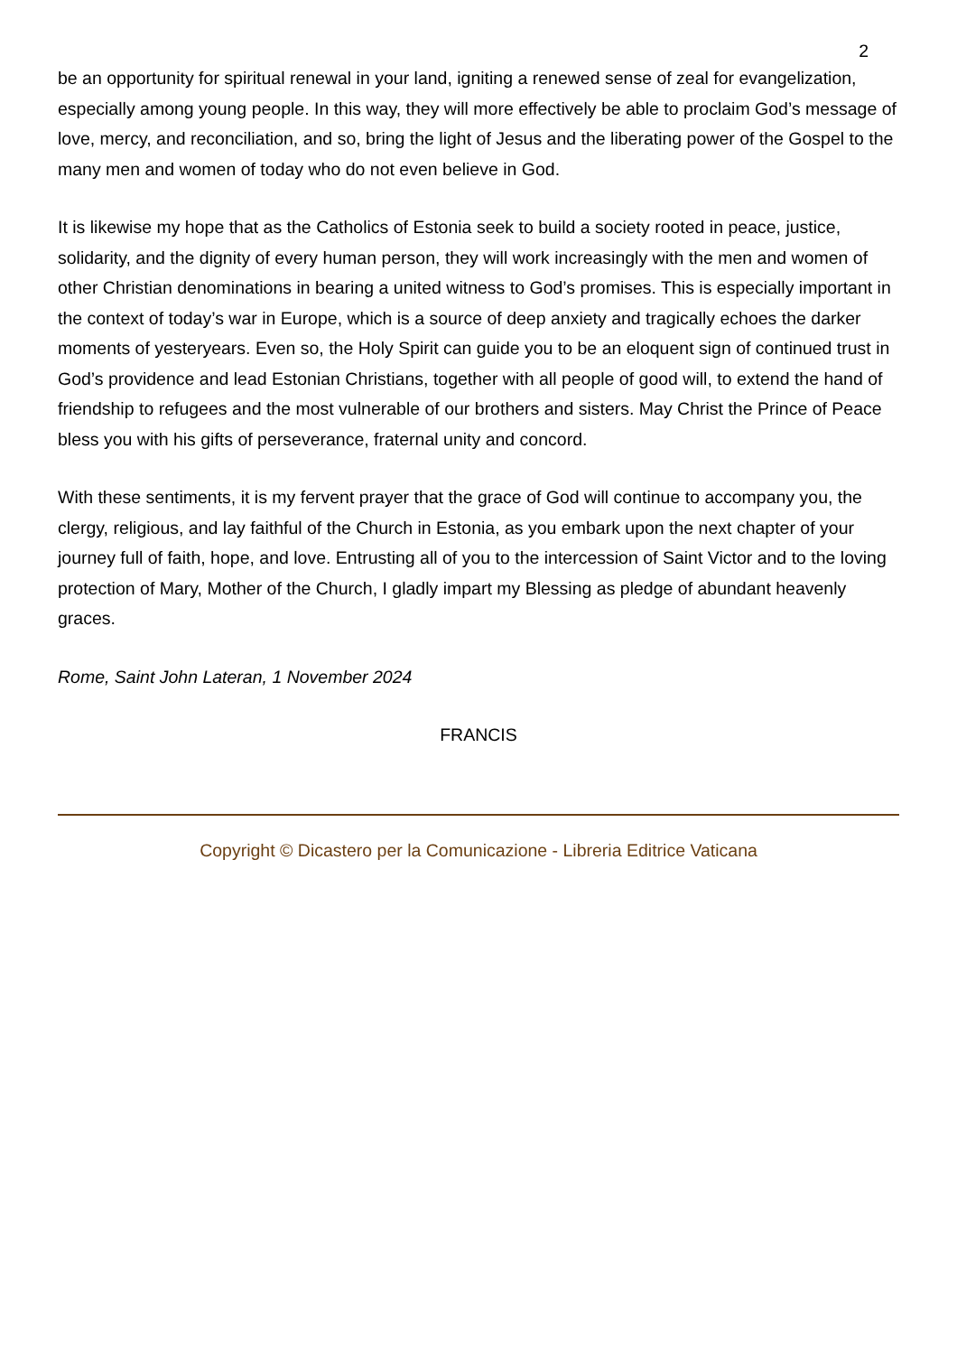2
be an opportunity for spiritual renewal in your land, igniting a renewed sense of zeal for evangelization, especially among young people. In this way, they will more effectively be able to proclaim God’s message of love, mercy, and reconciliation, and so, bring the light of Jesus and the liberating power of the Gospel to the many men and women of today who do not even believe in God.
It is likewise my hope that as the Catholics of Estonia seek to build a society rooted in peace, justice, solidarity, and the dignity of every human person, they will work increasingly with the men and women of other Christian denominations in bearing a united witness to God’s promises. This is especially important in the context of today’s war in Europe, which is a source of deep anxiety and tragically echoes the darker moments of yesteryears. Even so, the Holy Spirit can guide you to be an eloquent sign of continued trust in God’s providence and lead Estonian Christians, together with all people of good will, to extend the hand of friendship to refugees and the most vulnerable of our brothers and sisters. May Christ the Prince of Peace bless you with his gifts of perseverance, fraternal unity and concord.
With these sentiments, it is my fervent prayer that the grace of God will continue to accompany you, the clergy, religious, and lay faithful of the Church in Estonia, as you embark upon the next chapter of your journey full of faith, hope, and love. Entrusting all of you to the intercession of Saint Victor and to the loving protection of Mary, Mother of the Church, I gladly impart my Blessing as pledge of abundant heavenly graces.
Rome, Saint John Lateran, 1 November 2024
FRANCIS
Copyright © Dicastero per la Comunicazione - Libreria Editrice Vaticana